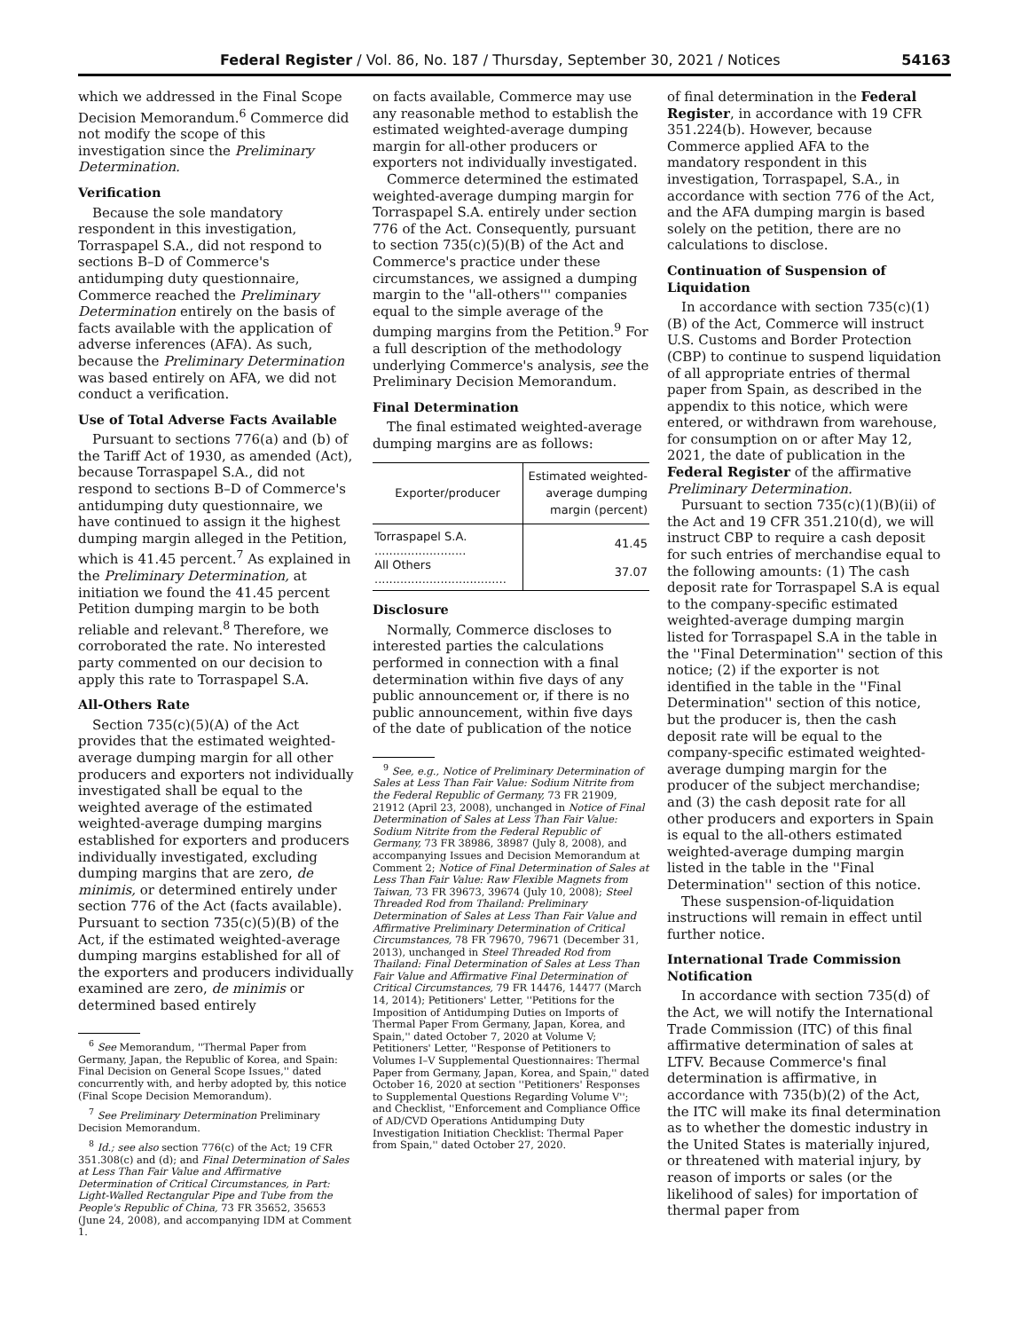Federal Register / Vol. 86, No. 187 / Thursday, September 30, 2021 / Notices 54163
which we addressed in the Final Scope Decision Memorandum.<sup>6</sup> Commerce did not modify the scope of this investigation since the Preliminary Determination.
Verification
Because the sole mandatory respondent in this investigation, Torraspapel S.A., did not respond to sections B–D of Commerce's antidumping duty questionnaire, Commerce reached the Preliminary Determination entirely on the basis of facts available with the application of adverse inferences (AFA). As such, because the Preliminary Determination was based entirely on AFA, we did not conduct a verification.
Use of Total Adverse Facts Available
Pursuant to sections 776(a) and (b) of the Tariff Act of 1930, as amended (Act), because Torraspapel S.A., did not respond to sections B–D of Commerce's antidumping duty questionnaire, we have continued to assign it the highest dumping margin alleged in the Petition, which is 41.45 percent.<sup>7</sup> As explained in the Preliminary Determination, at initiation we found the 41.45 percent Petition dumping margin to be both reliable and relevant.<sup>8</sup> Therefore, we corroborated the rate. No interested party commented on our decision to apply this rate to Torraspapel S.A.
All-Others Rate
Section 735(c)(5)(A) of the Act provides that the estimated weighted-average dumping margin for all other producers and exporters not individually investigated shall be equal to the weighted average of the estimated weighted-average dumping margins established for exporters and producers individually investigated, excluding dumping margins that are zero, de minimis, or determined entirely under section 776 of the Act (facts available). Pursuant to section 735(c)(5)(B) of the Act, if the estimated weighted-average dumping margins established for all of the exporters and producers individually examined are zero, de minimis or determined based entirely
<sup>6</sup> See Memorandum, ''Thermal Paper from Germany, Japan, the Republic of Korea, and Spain: Final Decision on General Scope Issues,'' dated concurrently with, and herby adopted by, this notice (Final Scope Decision Memorandum).
<sup>7</sup> See Preliminary Determination Preliminary Decision Memorandum.
<sup>8</sup> Id.; see also section 776(c) of the Act; 19 CFR 351.308(c) and (d); and Final Determination of Sales at Less Than Fair Value and Affirmative Determination of Critical Circumstances, in Part: Light-Walled Rectangular Pipe and Tube from the People's Republic of China, 73 FR 35652, 35653 (June 24, 2008), and accompanying IDM at Comment 1.
on facts available, Commerce may use any reasonable method to establish the estimated weighted-average dumping margin for all-other producers or exporters not individually investigated.
Commerce determined the estimated weighted-average dumping margin for Torraspapel S.A. entirely under section 776 of the Act. Consequently, pursuant to section 735(c)(5)(B) of the Act and Commerce's practice under these circumstances, we assigned a dumping margin to the ''all-others''' companies equal to the simple average of the dumping margins from the Petition.<sup>9</sup> For a full description of the methodology underlying Commerce's analysis, see the Preliminary Decision Memorandum.
Final Determination
The final estimated weighted-average dumping margins are as follows:
| Exporter/producer | Estimated weighted-average dumping margin (percent) |
| --- | --- |
| Torraspapel S.A. ......................... | 41.45 |
| All Others .................................... | 37.07 |
Disclosure
Normally, Commerce discloses to interested parties the calculations performed in connection with a final determination within five days of any public announcement or, if there is no public announcement, within five days of the date of publication of the notice
<sup>9</sup> See, e.g., Notice of Preliminary Determination of Sales at Less Than Fair Value: Sodium Nitrite from the Federal Republic of Germany, 73 FR 21909, 21912 (April 23, 2008), unchanged in Notice of Final Determination of Sales at Less Than Fair Value: Sodium Nitrite from the Federal Republic of Germany, 73 FR 38986, 38987 (July 8, 2008), and accompanying Issues and Decision Memorandum at Comment 2; Notice of Final Determination of Sales at Less Than Fair Value: Raw Flexible Magnets from Taiwan, 73 FR 39673, 39674 (July 10, 2008); Steel Threaded Rod from Thailand: Preliminary Determination of Sales at Less Than Fair Value and Affirmative Preliminary Determination of Critical Circumstances, 78 FR 79670, 79671 (December 31, 2013), unchanged in Steel Threaded Rod from Thailand: Final Determination of Sales at Less Than Fair Value and Affirmative Final Determination of Critical Circumstances, 79 FR 14476, 14477 (March 14, 2014); Petitioners' Letter, ''Petitions for the Imposition of Antidumping Duties on Imports of Thermal Paper From Germany, Japan, Korea, and Spain,'' dated October 7, 2020 at Volume V; Petitioners' Letter, ''Response of Petitioners to Volumes I–V Supplemental Questionnaires: Thermal Paper from Germany, Japan, Korea, and Spain,'' dated October 16, 2020 at section ''Petitioners' Responses to Supplemental Questions Regarding Volume V''; and Checklist, ''Enforcement and Compliance Office of AD/CVD Operations Antidumping Duty Investigation Initiation Checklist: Thermal Paper from Spain,'' dated October 27, 2020.
of final determination in the Federal Register, in accordance with 19 CFR 351.224(b). However, because Commerce applied AFA to the mandatory respondent in this investigation, Torraspapel, S.A., in accordance with section 776 of the Act, and the AFA dumping margin is based solely on the petition, there are no calculations to disclose.
Continuation of Suspension of Liquidation
In accordance with section 735(c)(1)(B) of the Act, Commerce will instruct U.S. Customs and Border Protection (CBP) to continue to suspend liquidation of all appropriate entries of thermal paper from Spain, as described in the appendix to this notice, which were entered, or withdrawn from warehouse, for consumption on or after May 12, 2021, the date of publication in the Federal Register of the affirmative Preliminary Determination.
Pursuant to section 735(c)(1)(B)(ii) of the Act and 19 CFR 351.210(d), we will instruct CBP to require a cash deposit for such entries of merchandise equal to the following amounts: (1) The cash deposit rate for Torraspapel S.A is equal to the company-specific estimated weighted-average dumping margin listed for Torraspapel S.A in the table in the ''Final Determination'' section of this notice; (2) if the exporter is not identified in the table in the ''Final Determination'' section of this notice, but the producer is, then the cash deposit rate will be equal to the company-specific estimated weighted-average dumping margin for the producer of the subject merchandise; and (3) the cash deposit rate for all other producers and exporters in Spain is equal to the all-others estimated weighted-average dumping margin listed in the table in the ''Final Determination'' section of this notice.
These suspension-of-liquidation instructions will remain in effect until further notice.
International Trade Commission Notification
In accordance with section 735(d) of the Act, we will notify the International Trade Commission (ITC) of this final affirmative determination of sales at LTFV. Because Commerce's final determination is affirmative, in accordance with 735(b)(2) of the Act, the ITC will make its final determination as to whether the domestic industry in the United States is materially injured, or threatened with material injury, by reason of imports or sales (or the likelihood of sales) for importation of thermal paper from